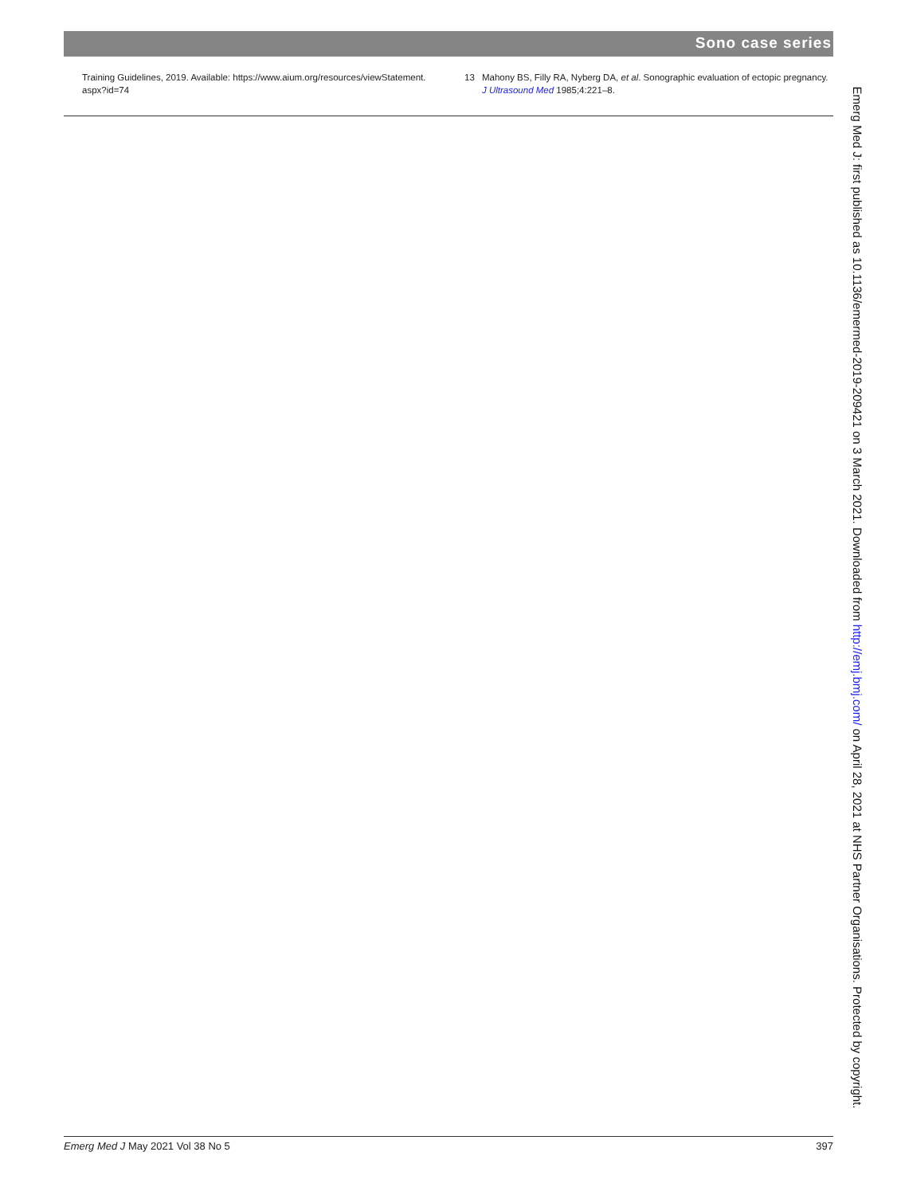Sono case series
Training Guidelines, 2019. Available: https://www.aium.org/resources/viewStatement.
aspx?id=74
13 Mahony BS, Filly RA, Nyberg DA, et al. Sonographic evaluation of ectopic pregnancy. J Ultrasound Med 1985;4:221–8.
Emerg Med J May 2021 Vol 38 No 5 397
Emerg Med J: first published as 10.1136/emermed-2019-209421 on 3 March 2021. Downloaded from http://emj.bmj.com/ on April 28, 2021 at NHS Partner Organisations. Protected by copyright.